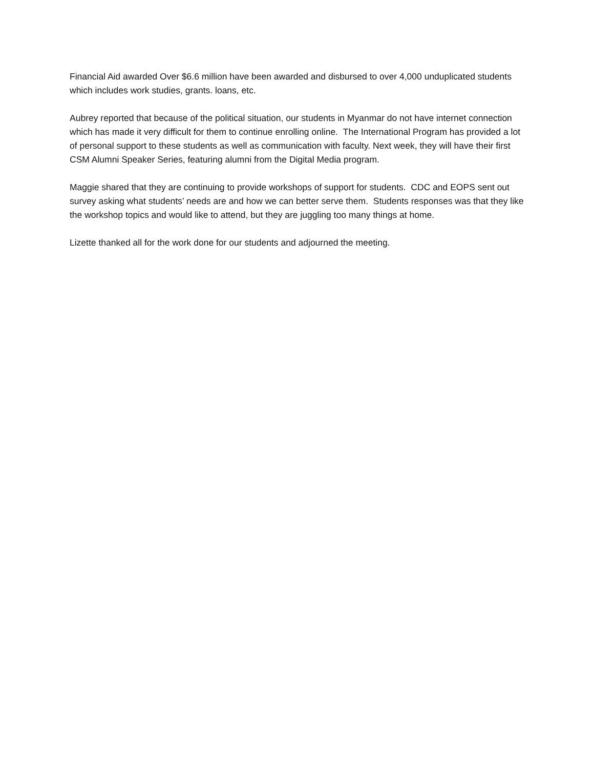Financial Aid awarded Over $6.6 million have been awarded and disbursed to over 4,000 unduplicated students which includes work studies, grants. loans, etc.
Aubrey reported that because of the political situation, our students in Myanmar do not have internet connection which has made it very difficult for them to continue enrolling online. The International Program has provided a lot of personal support to these students as well as communication with faculty. Next week, they will have their first CSM Alumni Speaker Series, featuring alumni from the Digital Media program.
Maggie shared that they are continuing to provide workshops of support for students. CDC and EOPS sent out survey asking what students’ needs are and how we can better serve them. Students responses was that they like the workshop topics and would like to attend, but they are juggling too many things at home.
Lizette thanked all for the work done for our students and adjourned the meeting.